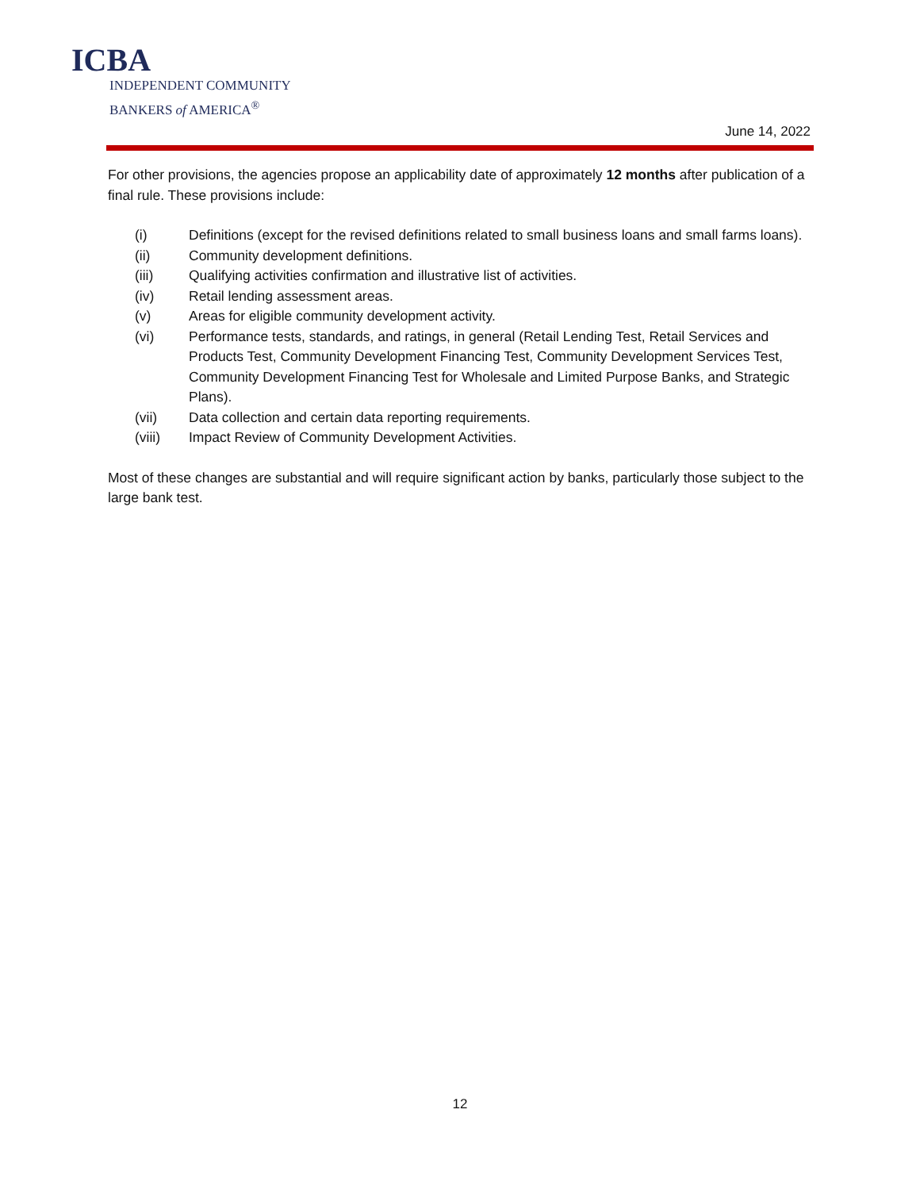ICBA
INDEPENDENT COMMUNITY
BANKERS of AMERICA<sup>®</sup>
June 14, 2022
For other provisions, the agencies propose an applicability date of approximately 12 months after publication of a final rule. These provisions include:
| (i) | Definitions (except for the revised definitions related to small business loans and small farms loans). |
| (ii) | Community development definitions. |
| (iii) | Qualifying activities confirmation and illustrative list of activities. |
| (iv) | Retail lending assessment areas. |
| (v) | Areas for eligible community development activity. |
| (vi) | Performance tests, standards, and ratings, in general (Retail Lending Test, Retail Services and Products Test, Community Development Financing Test, Community Development Services Test, Community Development Financing Test for Wholesale and Limited Purpose Banks, and Strategic Plans). |
| (vii) | Data collection and certain data reporting requirements. |
| (viii) | Impact Review of Community Development Activities. |
Most of these changes are substantial and will require significant action by banks, particularly those subject to the large bank test.
12